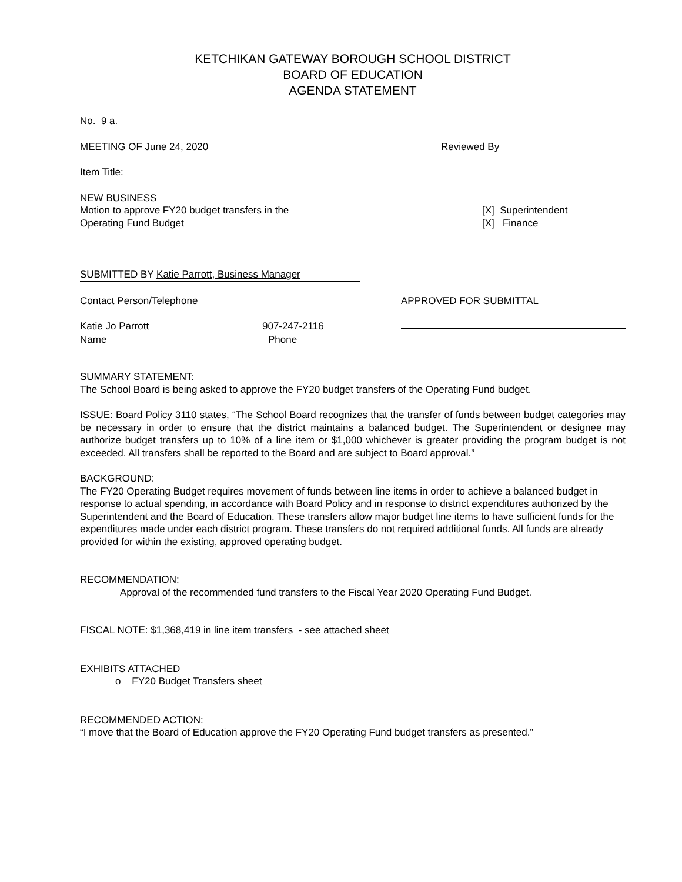KETCHIKAN GATEWAY BOROUGH SCHOOL DISTRICT
BOARD OF EDUCATION
AGENDA STATEMENT
No. 9 a.
MEETING OF June 24, 2020 Reviewed By
Item Title:
NEW BUSINESS
Motion to approve FY20 budget transfers in the
Operating Fund Budget
[X] Superintendent
[X] Finance
SUBMITTED BY Katie Parrott, Business Manager
Contact Person/Telephone APPROVED FOR SUBMITTAL
Katie Jo Parrott 907-247-2116
Name Phone
SUMMARY STATEMENT:
The School Board is being asked to approve the FY20 budget transfers of the Operating Fund budget.
ISSUE: Board Policy 3110 states, “The School Board recognizes that the transfer of funds between budget categories may be necessary in order to ensure that the district maintains a balanced budget. The Superintendent or designee may authorize budget transfers up to 10% of a line item or $1,000 whichever is greater providing the program budget is not exceeded. All transfers shall be reported to the Board and are subject to Board approval.”
BACKGROUND:
The FY20 Operating Budget requires movement of funds between line items in order to achieve a balanced budget in response to actual spending, in accordance with Board Policy and in response to district expenditures authorized by the Superintendent and the Board of Education. These transfers allow major budget line items to have sufficient funds for the expenditures made under each district program. These transfers do not required additional funds. All funds are already provided for within the existing, approved operating budget.
RECOMMENDATION:
Approval of the recommended fund transfers to the Fiscal Year 2020 Operating Fund Budget.
FISCAL NOTE: $1,368,419 in line item transfers - see attached sheet
EXHIBITS ATTACHED
o FY20 Budget Transfers sheet
RECOMMENDED ACTION:
“I move that the Board of Education approve the FY20 Operating Fund budget transfers as presented.”